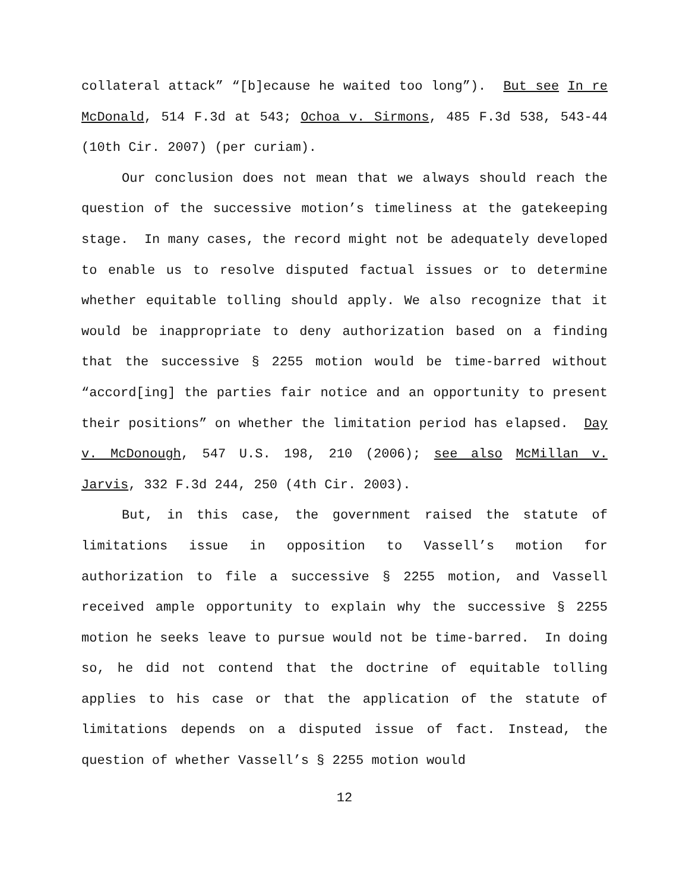collateral attack” “[b]ecause he waited too long”). But see In re McDonald, 514 F.3d at 543; Ochoa v. Sirmons, 485 F.3d 538, 543-44 (10th Cir. 2007) (per curiam).
Our conclusion does not mean that we always should reach the question of the successive motion’s timeliness at the gatekeeping stage. In many cases, the record might not be adequately developed to enable us to resolve disputed factual issues or to determine whether equitable tolling should apply. We also recognize that it would be inappropriate to deny authorization based on a finding that the successive § 2255 motion would be time-barred without “accord[ing] the parties fair notice and an opportunity to present their positions” on whether the limitation period has elapsed. Day v. McDonough, 547 U.S. 198, 210 (2006); see also McMillan v. Jarvis, 332 F.3d 244, 250 (4th Cir. 2003).
But, in this case, the government raised the statute of limitations issue in opposition to Vassell’s motion for authorization to file a successive § 2255 motion, and Vassell received ample opportunity to explain why the successive § 2255 motion he seeks leave to pursue would not be time-barred. In doing so, he did not contend that the doctrine of equitable tolling applies to his case or that the application of the statute of limitations depends on a disputed issue of fact. Instead, the question of whether Vassell’s § 2255 motion would
12